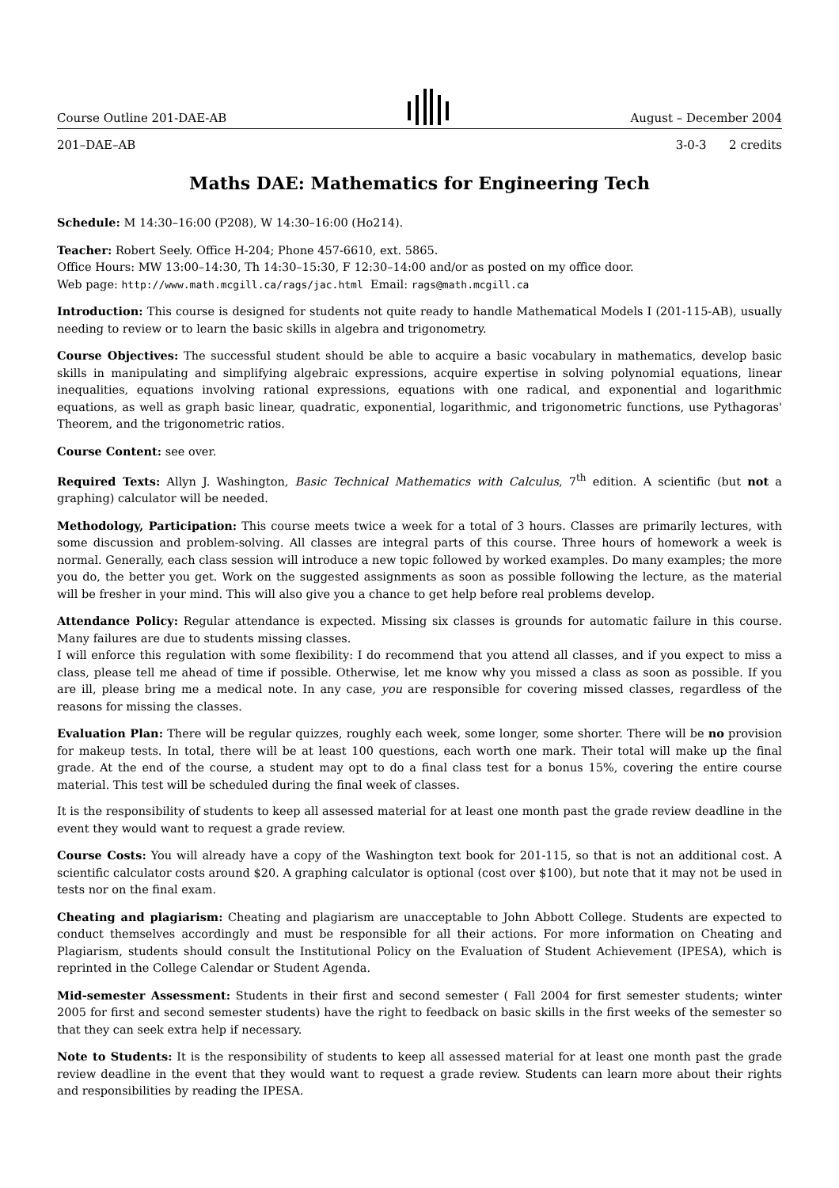Course Outline 201-DAE-AB August – December 2004
201–DAE–AB 3-0-3 2 credits
Maths DAE: Mathematics for Engineering Tech
Schedule: M 14:30–16:00 (P208), W 14:30–16:00 (Ho214).
Teacher: Robert Seely. Office H-204; Phone 457-6610, ext. 5865.
Office Hours: MW 13:00–14:30, Th 14:30–15:30, F 12:30–14:00 and/or as posted on my office door.
Web page: http://www.math.mcgill.ca/rags/jac.html Email: rags@math.mcgill.ca
Introduction: This course is designed for students not quite ready to handle Mathematical Models I (201-115-AB), usually needing to review or to learn the basic skills in algebra and trigonometry.
Course Objectives: The successful student should be able to acquire a basic vocabulary in mathematics, develop basic skills in manipulating and simplifying algebraic expressions, acquire expertise in solving polynomial equations, linear inequalities, equations involving rational expressions, equations with one radical, and exponential and logarithmic equations, as well as graph basic linear, quadratic, exponential, logarithmic, and trigonometric functions, use Pythagoras' Theorem, and the trigonometric ratios.
Course Content: see over.
Required Texts: Allyn J. Washington, Basic Technical Mathematics with Calculus, 7<sup>th</sup> edition. A scientific (but not a graphing) calculator will be needed.
Methodology, Participation: This course meets twice a week for a total of 3 hours. Classes are primarily lectures, with some discussion and problem-solving. All classes are integral parts of this course. Three hours of homework a week is normal. Generally, each class session will introduce a new topic followed by worked examples. Do many examples; the more you do, the better you get. Work on the suggested assignments as soon as possible following the lecture, as the material will be fresher in your mind. This will also give you a chance to get help before real problems develop.
Attendance Policy: Regular attendance is expected. Missing six classes is grounds for automatic failure in this course. Many failures are due to students missing classes.
I will enforce this regulation with some flexibility: I do recommend that you attend all classes, and if you expect to miss a class, please tell me ahead of time if possible. Otherwise, let me know why you missed a class as soon as possible. If you are ill, please bring me a medical note. In any case, you are responsible for covering missed classes, regardless of the reasons for missing the classes.
Evaluation Plan: There will be regular quizzes, roughly each week, some longer, some shorter. There will be no provision for makeup tests. In total, there will be at least 100 questions, each worth one mark. Their total will make up the final grade. At the end of the course, a student may opt to do a final class test for a bonus 15%, covering the entire course material. This test will be scheduled during the final week of classes.
It is the responsibility of students to keep all assessed material for at least one month past the grade review deadline in the event they would want to request a grade review.
Course Costs: You will already have a copy of the Washington text book for 201-115, so that is not an additional cost. A scientific calculator costs around $20. A graphing calculator is optional (cost over $100), but note that it may not be used in tests nor on the final exam.
Cheating and plagiarism: Cheating and plagiarism are unacceptable to John Abbott College. Students are expected to conduct themselves accordingly and must be responsible for all their actions. For more information on Cheating and Plagiarism, students should consult the Institutional Policy on the Evaluation of Student Achievement (IPESA), which is reprinted in the College Calendar or Student Agenda.
Mid-semester Assessment: Students in their first and second semester ( Fall 2004 for first semester students; winter 2005 for first and second semester students) have the right to feedback on basic skills in the first weeks of the semester so that they can seek extra help if necessary.
Note to Students: It is the responsibility of students to keep all assessed material for at least one month past the grade review deadline in the event that they would want to request a grade review. Students can learn more about their rights and responsibilities by reading the IPESA.